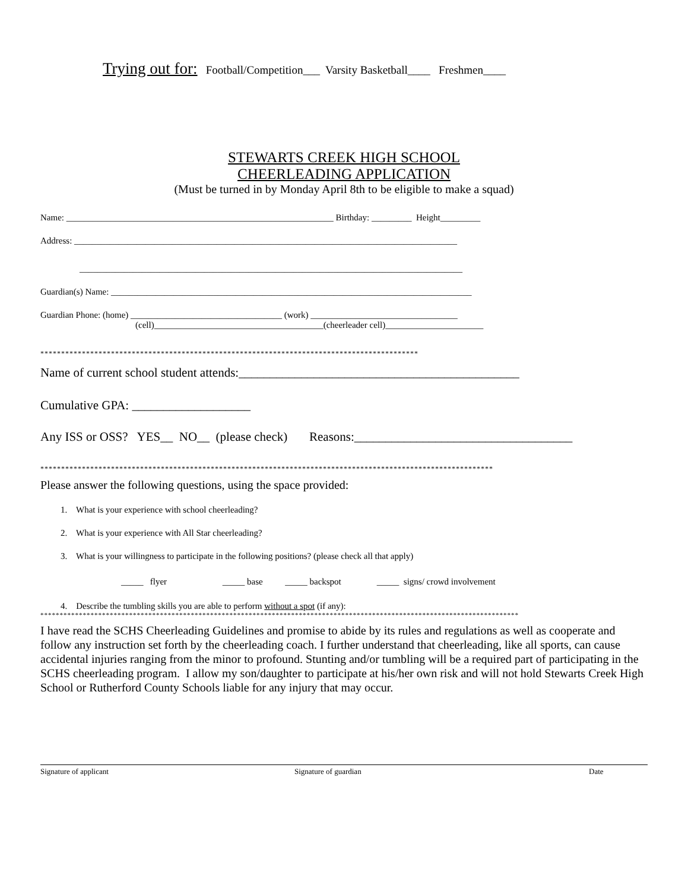Trying out for: Football/Competition___ Varsity Basketball____ Freshmen____
STEWARTS CREEK HIGH SCHOOL
CHEERLEADING APPLICATION
(Must be turned in by Monday April 8th to be eligible to make a squad)
Name: ____________________________________________________________ Birthday: _________ Height_________
Address: ______________________________________________________________________________________
______________________________________________________________________________________
Guardian(s) Name: _________________________________________________________________________________
Guardian Phone: (home) __________________________________ (work) _________________________________
(cell)______________________________________(cheerleader cell)______________________
*******************************************************************************************
Name of current school student attends:_____________________________________________
Cumulative GPA: ___________________
Any ISS or OSS? YES__ NO__ (please check) Reasons:___________________________________
*************************************************************************************************************
Please answer the following questions, using the space provided:
1. What is your experience with school cheerleading?
2. What is your experience with All Star cheerleading?
3. What is your willingness to participate in the following positions? (please check all that apply)
_____ flyer _____ base _____ backspot _____ signs/ crowd involvement
4. Describe the tumbling skills you are able to perform without a spot (if any):
****************************************************************************************************************************
I have read the SCHS Cheerleading Guidelines and promise to abide by its rules and regulations as well as cooperate and follow any instruction set forth by the cheerleading coach. I further understand that cheerleading, like all sports, can cause accidental injuries ranging from the minor to profound. Stunting and/or tumbling will be a required part of participating in the SCHS cheerleading program. I allow my son/daughter to participate at his/her own risk and will not hold Stewarts Creek High School or Rutherford County Schools liable for any injury that may occur.
Signature of applicant Signature of guardian Date